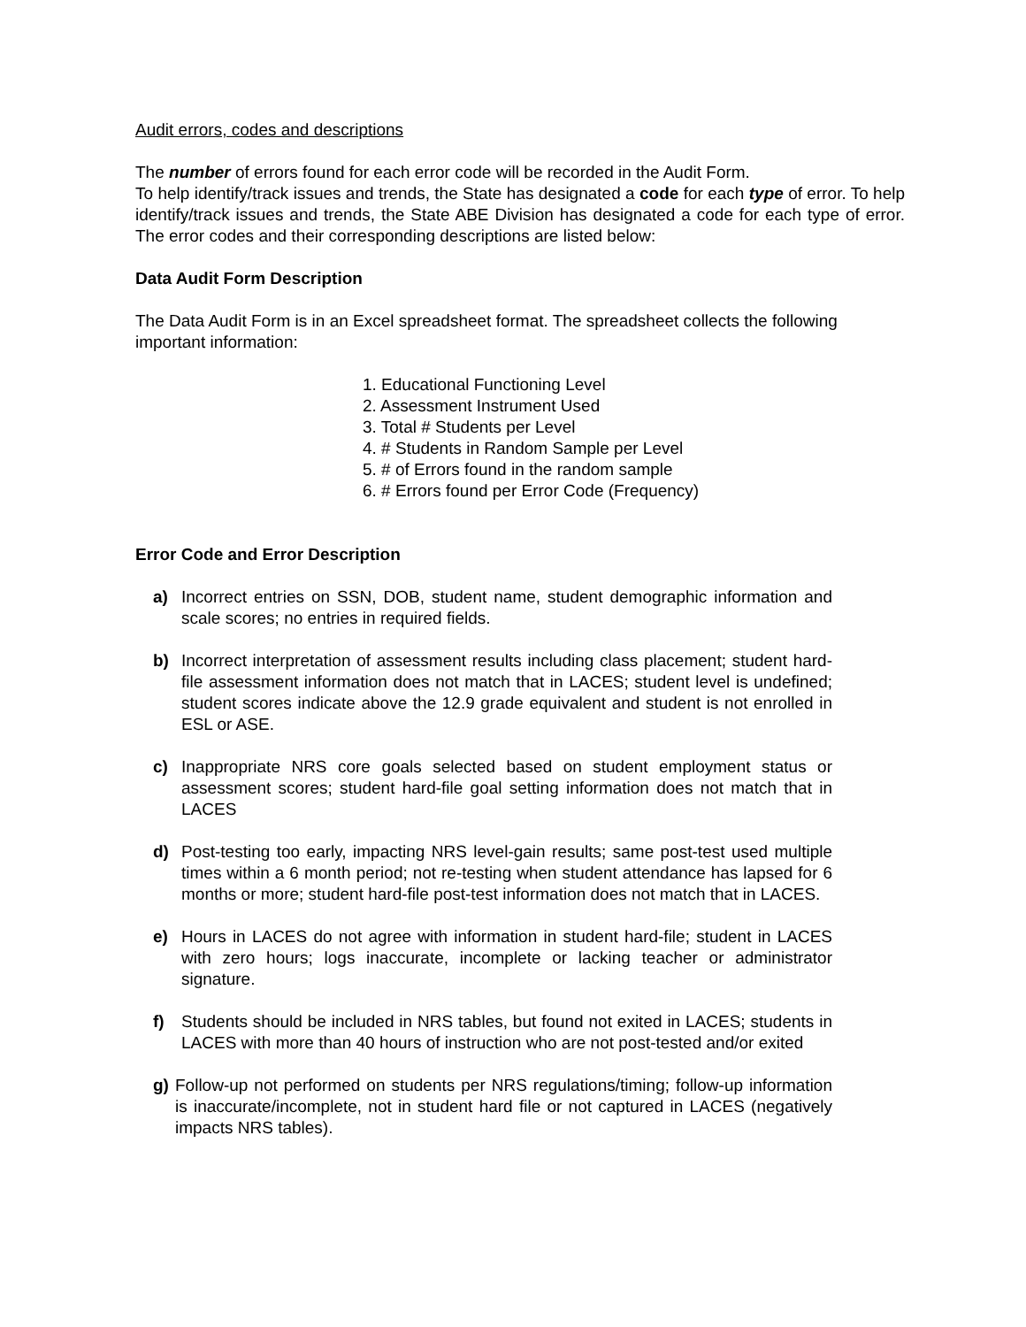Audit errors, codes and descriptions
The number of errors found for each error code will be recorded in the Audit Form.
To help identify/track issues and trends, the State has designated a code for each type of error. To help identify/track issues and trends, the State ABE Division has designated a code for each type of error. The error codes and their corresponding descriptions are listed below:
Data Audit Form Description
The Data Audit Form is in an Excel spreadsheet format. The spreadsheet collects the following important information:
1. Educational Functioning Level
2. Assessment Instrument Used
3. Total # Students per Level
4. # Students in Random Sample per Level
5. # of Errors found in the random sample
6. # Errors found per Error Code (Frequency)
Error Code and Error Description
a) Incorrect entries on SSN, DOB, student name, student demographic information and scale scores; no entries in required fields.
b) Incorrect interpretation of assessment results including class placement; student hard-file assessment information does not match that in LACES; student level is undefined; student scores indicate above the 12.9 grade equivalent and student is not enrolled in ESL or ASE.
c) Inappropriate NRS core goals selected based on student employment status or assessment scores; student hard-file goal setting information does not match that in LACES
d) Post-testing too early, impacting NRS level-gain results; same post-test used multiple times within a 6 month period; not re-testing when student attendance has lapsed for 6 months or more; student hard-file post-test information does not match that in LACES.
e) Hours in LACES do not agree with information in student hard-file; student in LACES with zero hours; logs inaccurate, incomplete or lacking teacher or administrator signature.
f) Students should be included in NRS tables, but found not exited in LACES; students in LACES with more than 40 hours of instruction who are not post-tested and/or exited
g) Follow-up not performed on students per NRS regulations/timing; follow-up information is inaccurate/incomplete, not in student hard file or not captured in LACES (negatively impacts NRS tables).